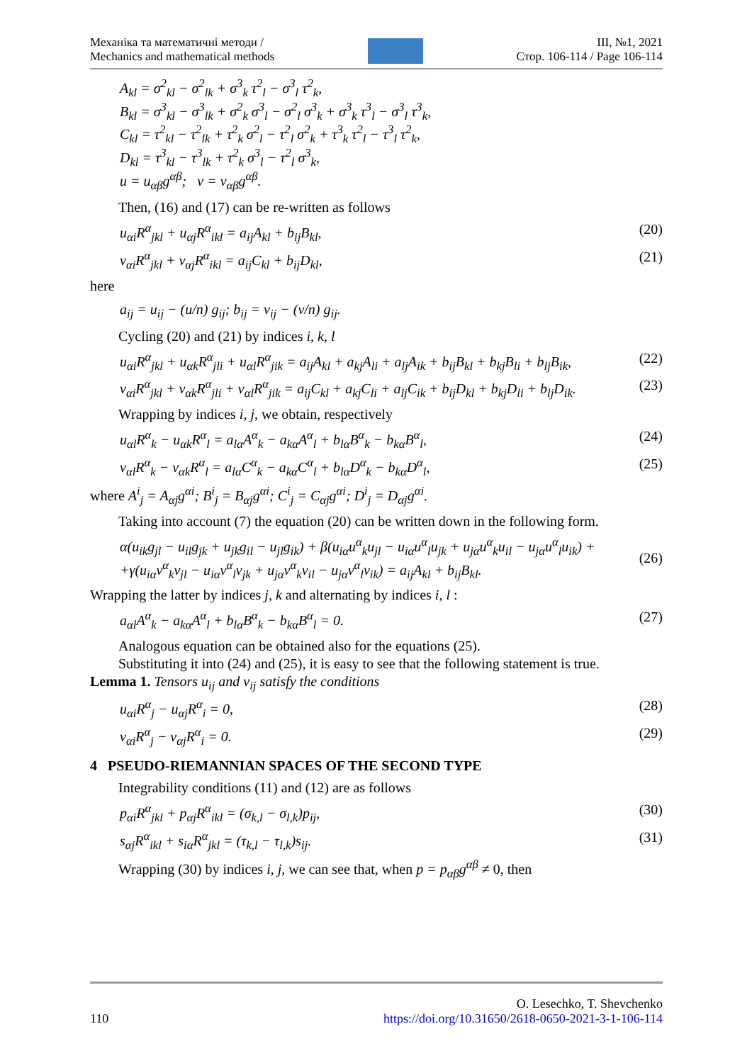Механіка та математичні методи /
Mechanics and mathematical methods
ІІІ, №1, 2021
Стор. 106-114 / Page 106-114
A<sub>kl</sub> = σ<sup>2</sup><sub>kl</sub> − σ<sup>2</sup><sub>lk</sub> + σ<sup>3</sup><sub>k</sub> τ<sup>2</sup><sub>l</sub> − σ<sup>3</sup><sub>l</sub> τ<sup>2</sup><sub>k</sub>,
B<sub>kl</sub> = σ<sup>3</sup><sub>kl</sub> − σ<sup>3</sup><sub>lk</sub> + σ<sup>2</sup><sub>k</sub> σ<sup>3</sup><sub>l</sub> − σ<sup>2</sup><sub>l</sub> σ<sup>3</sup><sub>k</sub> + σ<sup>3</sup><sub>k</sub> τ<sup>3</sup><sub>l</sub> − σ<sup>3</sup><sub>l</sub> τ<sup>3</sup><sub>k</sub>,
C<sub>kl</sub> = τ<sup>2</sup><sub>kl</sub> − τ<sup>2</sup><sub>lk</sub> + τ<sup>2</sup><sub>k</sub> σ<sup>2</sup><sub>l</sub> − τ<sup>2</sup><sub>l</sub> σ<sup>2</sup><sub>k</sub> + τ<sup>3</sup><sub>k</sub> τ<sup>2</sup><sub>l</sub> − τ<sup>3</sup><sub>l</sub> τ<sup>2</sup><sub>k</sub>,
D<sub>kl</sub> = τ<sup>3</sup><sub>kl</sub> − τ<sup>3</sup><sub>lk</sub> + τ<sup>2</sup><sub>k</sub> σ<sup>3</sup><sub>l</sub> − τ<sup>2</sup><sub>l</sub> σ<sup>3</sup><sub>k</sub>,
u = u<sub>αβ</sub>g<sup>αβ</sup>; v = v<sub>αβ</sub>g<sup>αβ</sup>.
Then, (16) and (17) can be re-written as follows
u<sub>αi</sub>R<sup>α</sup><sub>jkl</sub> + u<sub>αj</sub>R<sup>α</sup><sub>ikl</sub> = a<sub>ij</sub>A<sub>kl</sub> + b<sub>ij</sub>B<sub>kl</sub>, (20)
v<sub>αi</sub>R<sup>α</sup><sub>jkl</sub> + v<sub>αj</sub>R<sup>α</sup><sub>ikl</sub> = a<sub>ij</sub>C<sub>kl</sub> + b<sub>ij</sub>D<sub>kl</sub>, (21)
here
a<sub>ij</sub> = u<sub>ij</sub> − (u/n) g<sub>ij</sub>; b<sub>ij</sub> = v<sub>ij</sub> − (v/n) g<sub>ij</sub>.
Cycling (20) and (21) by indices i, k, l
u<sub>αi</sub>R<sup>α</sup><sub>jkl</sub> + u<sub>αk</sub>R<sup>α</sup><sub>jli</sub> + u<sub>αl</sub>R<sup>α</sup><sub>jik</sub> = a<sub>ij</sub>A<sub>kl</sub> + a<sub>kj</sub>A<sub>li</sub> + a<sub>lj</sub>A<sub>ik</sub> + b<sub>ij</sub>B<sub>kl</sub> + b<sub>kj</sub>B<sub>li</sub> + b<sub>lj</sub>B<sub>ik</sub>, (22)
v<sub>αi</sub>R<sup>α</sup><sub>jkl</sub> + v<sub>αk</sub>R<sup>α</sup><sub>jli</sub> + v<sub>αl</sub>R<sup>α</sup><sub>jik</sub> = a<sub>ij</sub>C<sub>kl</sub> + a<sub>kj</sub>C<sub>li</sub> + a<sub>lj</sub>C<sub>ik</sub> + b<sub>ij</sub>D<sub>kl</sub> + b<sub>kj</sub>D<sub>li</sub> + b<sub>lj</sub>D<sub>ik</sub>. (23)
Wrapping by indices i, j, we obtain, respectively
u<sub>αl</sub>R<sup>α</sup><sub>k</sub> − u<sub>αk</sub>R<sup>α</sup><sub>l</sub> = a<sub>lα</sub>A<sup>α</sup><sub>k</sub> − a<sub>kα</sub>A<sup>α</sup><sub>l</sub> + b<sub>lα</sub>B<sup>α</sup><sub>k</sub> − b<sub>kα</sub>B<sup>α</sup><sub>l</sub>, (24)
v<sub>αl</sub>R<sup>α</sup><sub>k</sub> − v<sub>αk</sub>R<sup>α</sup><sub>l</sub> = a<sub>lα</sub>C<sup>α</sup><sub>k</sub> − a<sub>kα</sub>C<sup>α</sup><sub>l</sub> + b<sub>lα</sub>D<sup>α</sup><sub>k</sub> − b<sub>kα</sub>D<sup>α</sup><sub>l</sub>, (25)
where A<sup>i</sup><sub>j</sub> = A<sub>αj</sub>g<sup>αi</sup>; B<sup>i</sup><sub>j</sub> = B<sub>αj</sub>g<sup>αi</sup>; C<sup>i</sup><sub>j</sub> = C<sub>αj</sub>g<sup>αi</sup>; D<sup>i</sup><sub>j</sub> = D<sub>αj</sub>g<sup>αi</sup>.
Taking into account (7) the equation (20) can be written down in the following form.
α(u<sub>ik</sub>g<sub>jl</sub> − u<sub>il</sub>g<sub>jk</sub> + u<sub>jk</sub>g<sub>il</sub> − u<sub>jl</sub>g<sub>ik</sub>) + β(u<sub>iα</sub>u<sup>α</sup><sub>k</sub>u<sub>jl</sub> − u<sub>iα</sub>u<sup>α</sup><sub>l</sub>u<sub>jk</sub> + u<sub>jα</sub>u<sup>α</sup><sub>k</sub>u<sub>il</sub> − u<sub>jα</sub>u<sup>α</sup><sub>l</sub>u<sub>ik</sub>) +
+γ(u<sub>iα</sub>v<sup>α</sup><sub>k</sub>v<sub>jl</sub> − u<sub>iα</sub>v<sup>α</sup><sub>l</sub>v<sub>jk</sub> + u<sub>jα</sub>v<sup>α</sup><sub>k</sub>v<sub>il</sub> − u<sub>jα</sub>v<sup>α</sup><sub>l</sub>v<sub>ik</sub>) = a<sub>ij</sub>A<sub>kl</sub> + b<sub>ij</sub>B<sub>kl</sub>. (26)
Wrapping the latter by indices j, k and alternating by indices i, l :
a<sub>αl</sub>A<sup>α</sup><sub>k</sub> − a<sub>kα</sub>A<sup>α</sup><sub>l</sub> + b<sub>lα</sub>B<sup>α</sup><sub>k</sub> − b<sub>kα</sub>B<sup>α</sup><sub>l</sub> = 0. (27)
Analogous equation can be obtained also for the equations (25).
Substituting it into (24) and (25), it is easy to see that the following statement is true.
Lemma 1. Tensors u<sub>ij</sub> and v<sub>ij</sub> satisfy the conditions
u<sub>αi</sub>R<sup>α</sup><sub>j</sub> − u<sub>αj</sub>R<sup>α</sup><sub>i</sub> = 0, (28)
v<sub>αi</sub>R<sup>α</sup><sub>j</sub> − v<sub>αj</sub>R<sup>α</sup><sub>i</sub> = 0. (29)
4 PSEUDO-RIEMANNIAN SPACES OF THE SECOND TYPE
Integrability conditions (11) and (12) are as follows
p<sub>αi</sub>R<sup>α</sup><sub>jkl</sub> + p<sub>αj</sub>R<sup>α</sup><sub>ikl</sub> = (σ<sub>k,l</sub> − σ<sub>l,k</sub>)p<sub>ij</sub>, (30)
s<sub>αj</sub>R<sup>α</sup><sub>ikl</sub> + s<sub>iα</sub>R<sup>α</sup><sub>jkl</sub> = (τ<sub>k,l</sub> − τ<sub>l,k</sub>)s<sub>ij</sub>. (31)
Wrapping (30) by indices i, j, we can see that, when p = p<sub>αβ</sub>g<sup>αβ</sup> ≠ 0, then
110 O. Lesechko, T. Shevchenko
https://doi.org/10.31650/2618-0650-2021-3-1-106-114